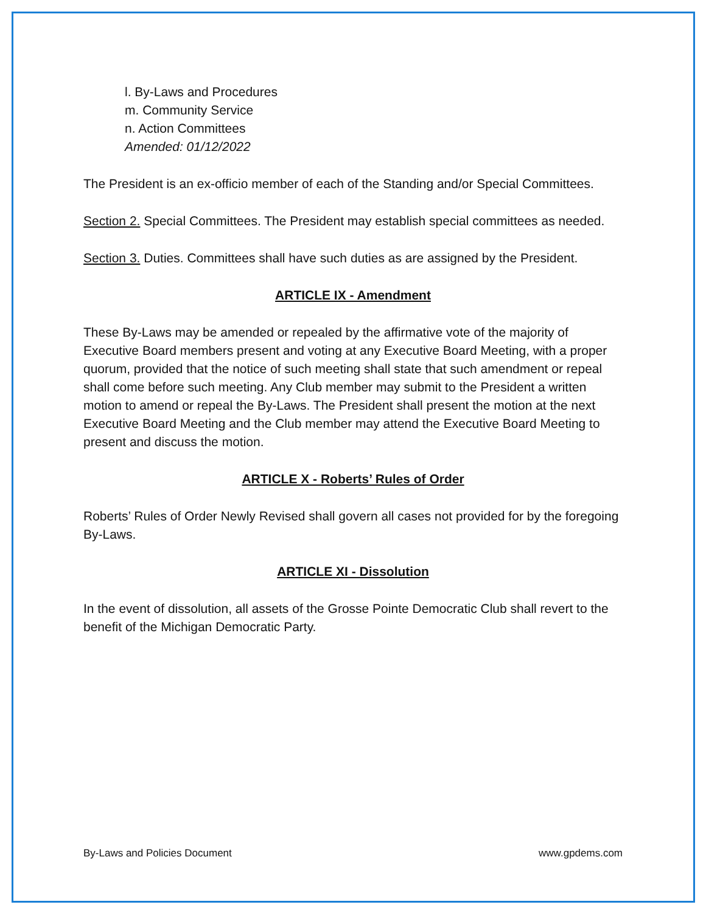l. By-Laws and Procedures
m. Community Service
n. Action Committees
Amended: 01/12/2022
The President is an ex-officio member of each of the Standing and/or Special Committees.
Section 2. Special Committees. The President may establish special committees as needed.
Section 3. Duties. Committees shall have such duties as are assigned by the President.
ARTICLE IX - Amendment
These By-Laws may be amended or repealed by the affirmative vote of the majority of Executive Board members present and voting at any Executive Board Meeting, with a proper quorum, provided that the notice of such meeting shall state that such amendment or repeal shall come before such meeting. Any Club member may submit to the President a written motion to amend or repeal the By-Laws. The President shall present the motion at the next Executive Board Meeting and the Club member may attend the Executive Board Meeting to present and discuss the motion.
ARTICLE X - Roberts’ Rules of Order
Roberts’ Rules of Order Newly Revised shall govern all cases not provided for by the foregoing By-Laws.
ARTICLE XI - Dissolution
In the event of dissolution, all assets of the Grosse Pointe Democratic Club shall revert to the benefit of the Michigan Democratic Party.
By-Laws and Policies Document www.gpdems.com